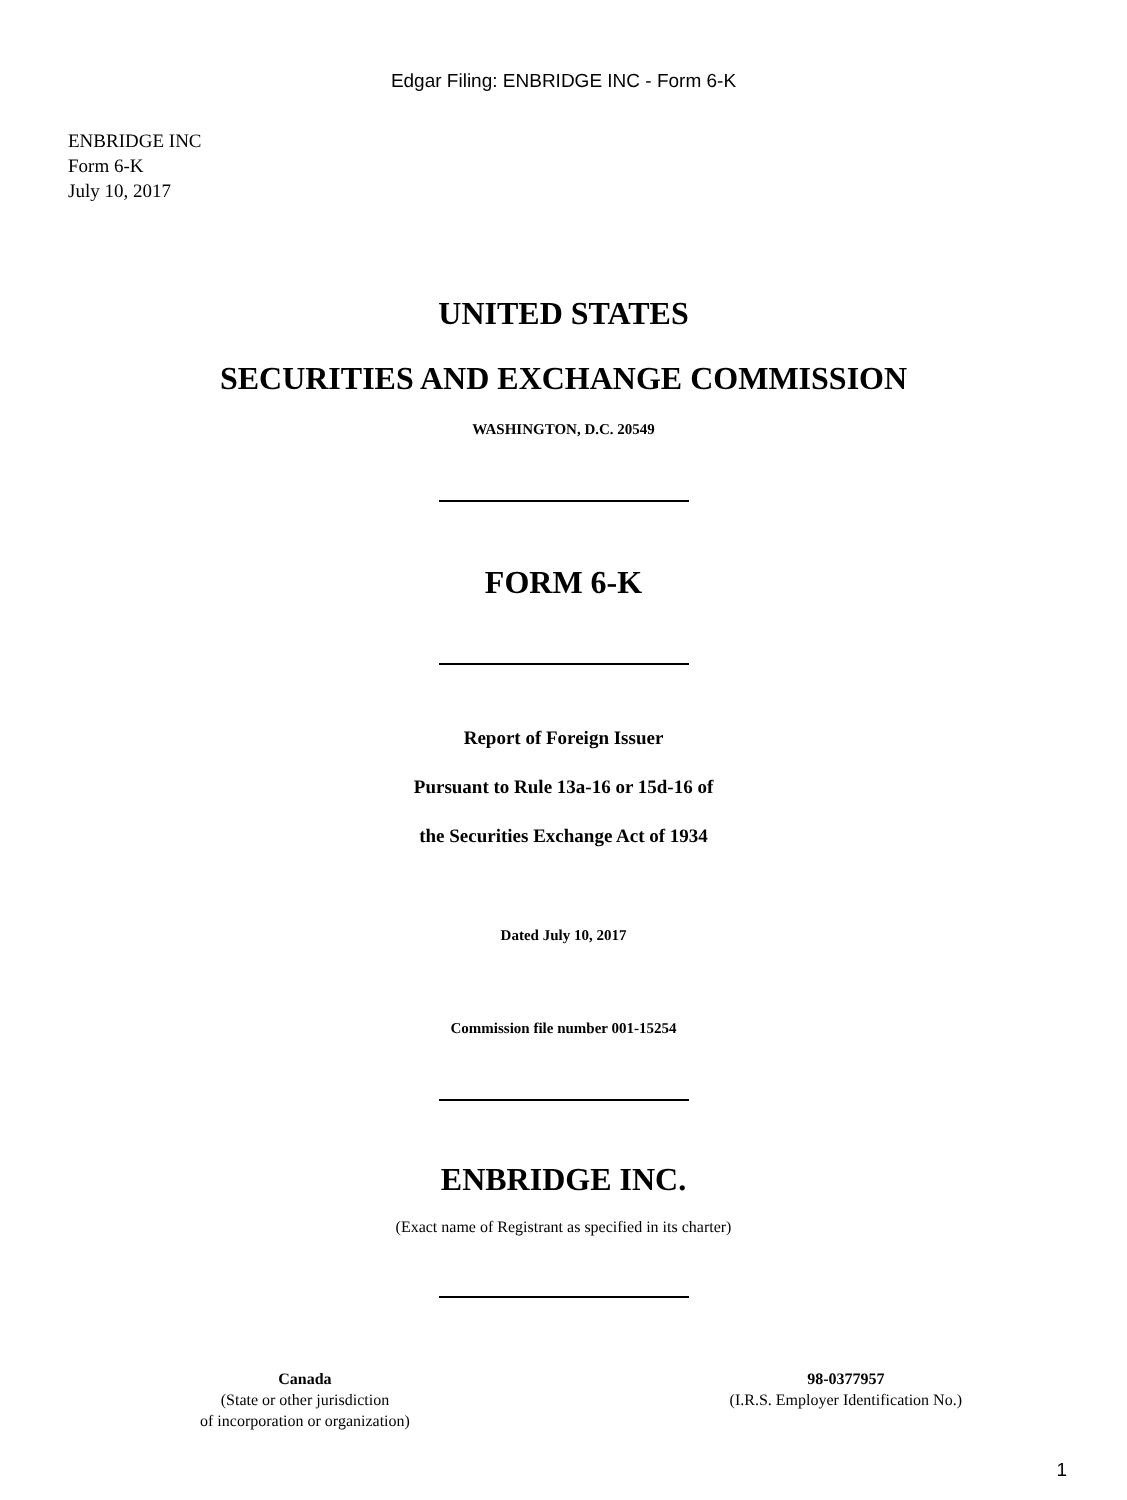Edgar Filing: ENBRIDGE INC - Form 6-K
ENBRIDGE INC
Form 6-K
July 10, 2017
UNITED STATES
SECURITIES AND EXCHANGE COMMISSION
WASHINGTON, D.C. 20549
FORM 6-K
Report of Foreign Issuer
Pursuant to Rule 13a-16 or 15d-16 of
the Securities Exchange Act of 1934
Dated July 10, 2017
Commission file number 001-15254
ENBRIDGE INC.
(Exact name of Registrant as specified in its charter)
Canada
(State or other jurisdiction
of incorporation or organization)
98-0377957
(I.R.S. Employer Identification No.)
1